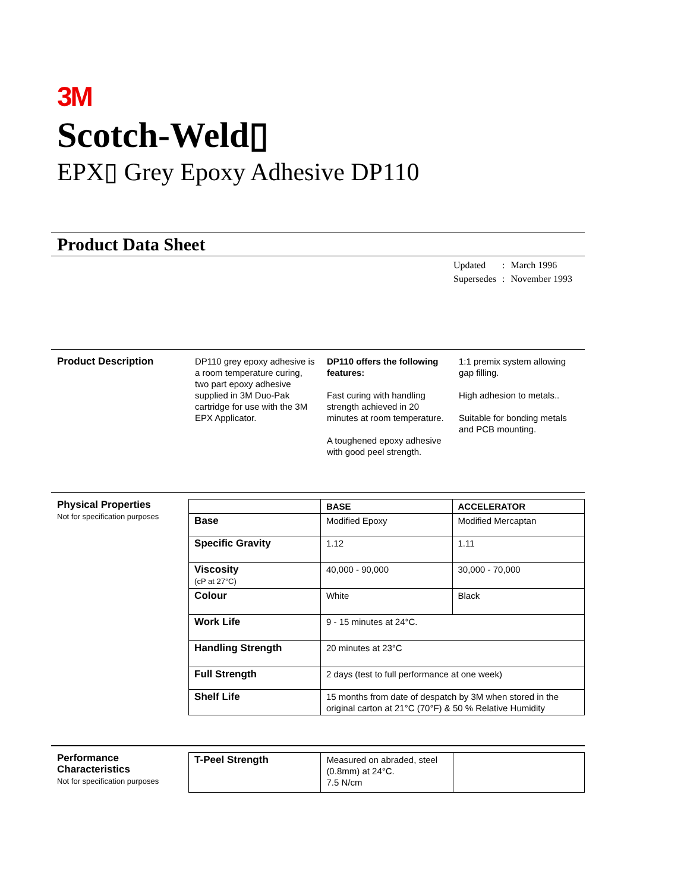3M
Scotch-Weld▯
EPX▯ Grey Epoxy Adhesive DP110
Product Data Sheet
| Updated | : | March 1996 |
| Supersedes | : | November 1993 |
Product Description DP110 grey epoxy adhesive is a room temperature curing, two part epoxy adhesive supplied in 3M Duo-Pak cartridge for use with the 3M EPX Applicator.
DP110 offers the following features:
Fast curing with handling strength achieved in 20 minutes at room temperature.
A toughened epoxy adhesive with good peel strength.
1:1 premix system allowing gap filling.
High adhesion to metals..
Suitable for bonding metals and PCB mounting.
Physical Properties
Not for specification purposes
| | BASE | ACCELERATOR |
| --- | --- | --- |
| Base | Modified Epoxy | Modified Mercaptan |
| Specific Gravity | 1.12 | 1.11 |
| Viscosity (cP at 27°C) | 40,000 - 90,000 | 30,000 - 70,000 |
| Colour | White | Black |
| Work Life | 9 - 15 minutes at 24°C. | |
| Handling Strength | 20 minutes at 23°C | |
| Full Strength | 2 days (test to full performance at one week) | |
| Shelf Life | 15 months from date of despatch by 3M when stored in the original carton at 21°C (70°F) & 50 % Relative Humidity | |
Performance Characteristics
Not for specification purposes
| T-Peel Strength | Measured on abraded, steel (0.8mm) at 24°C. 7.5 N/cm | |